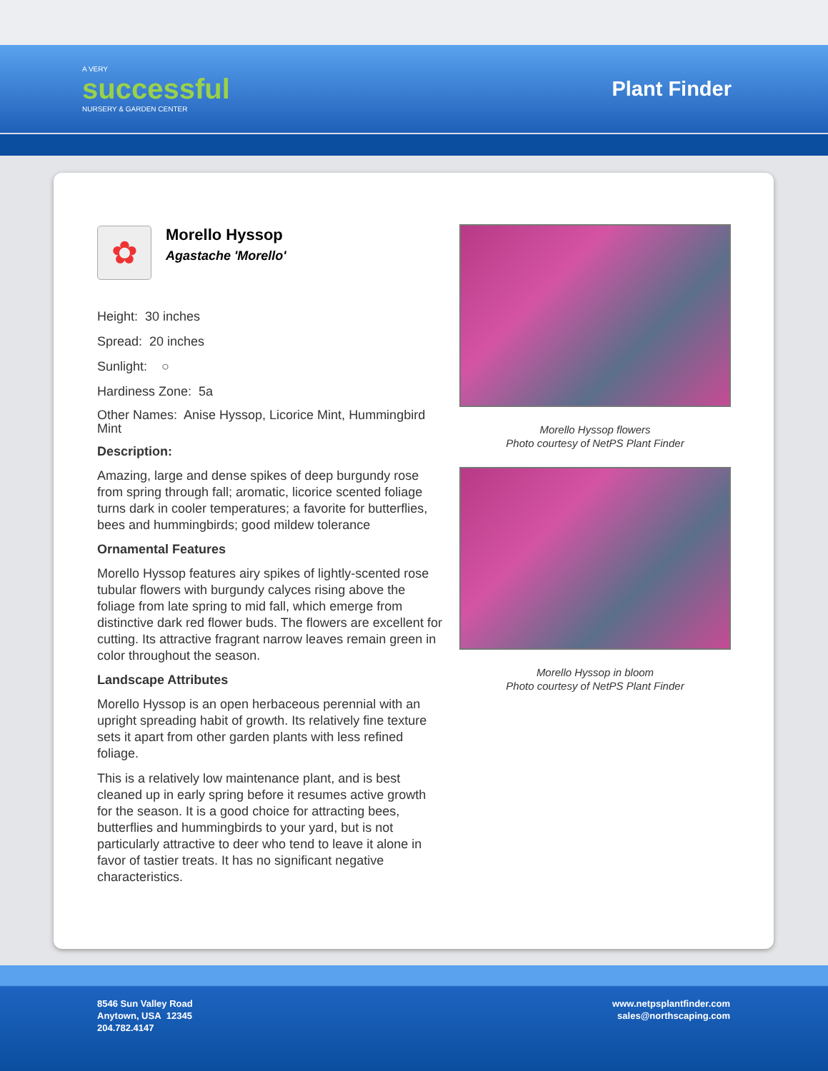A VERY
successful
NURSERY & GARDEN CENTER
Plant Finder
✿
Morello Hyssop
Agastache 'Morello'
Height: 30 inches
Spread: 20 inches
Sunlight: ○
Hardiness Zone: 5a
Other Names: Anise Hyssop, Licorice Mint, Hummingbird Mint
Description:
Amazing, large and dense spikes of deep burgundy rose from spring through fall; aromatic, licorice scented foliage turns dark in cooler temperatures; a favorite for butterflies, bees and hummingbirds; good mildew tolerance
Ornamental Features
Morello Hyssop features airy spikes of lightly-scented rose tubular flowers with burgundy calyces rising above the foliage from late spring to mid fall, which emerge from distinctive dark red flower buds. The flowers are excellent for cutting. Its attractive fragrant narrow leaves remain green in color throughout the season.
Landscape Attributes
Morello Hyssop is an open herbaceous perennial with an upright spreading habit of growth. Its relatively fine texture sets it apart from other garden plants with less refined foliage.
This is a relatively low maintenance plant, and is best cleaned up in early spring before it resumes active growth for the season. It is a good choice for attracting bees, butterflies and hummingbirds to your yard, but is not particularly attractive to deer who tend to leave it alone in favor of tastier treats. It has no significant negative characteristics.
Morello Hyssop flowers
Photo courtesy of NetPS Plant Finder
Morello Hyssop in bloom
Photo courtesy of NetPS Plant Finder
8546 Sun Valley Road
Anytown, USA 12345
204.782.4147
www.netpsplantfinder.com
sales@northscaping.com